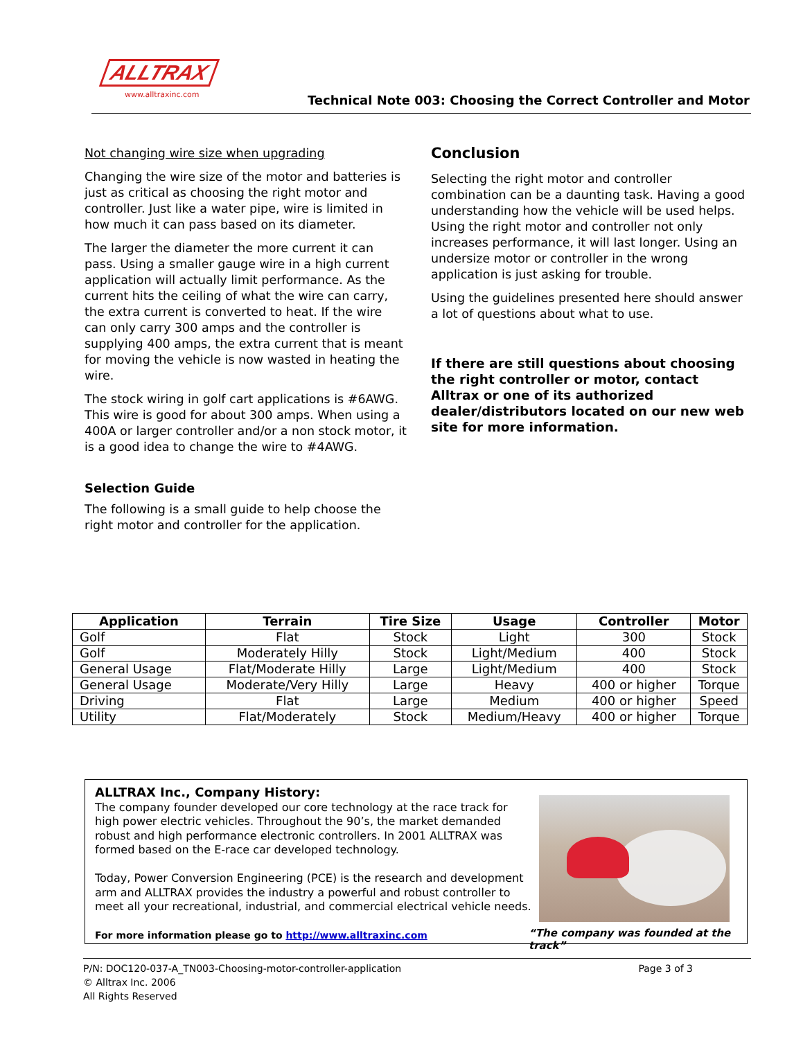ALLTRAX
www.alltraxinc.com
Technical Note 003: Choosing the Correct Controller and Motor
Not changing wire size when upgrading
Changing the wire size of the motor and batteries is just as critical as choosing the right motor and controller. Just like a water pipe, wire is limited in how much it can pass based on its diameter.
The larger the diameter the more current it can pass. Using a smaller gauge wire in a high current application will actually limit performance. As the current hits the ceiling of what the wire can carry, the extra current is converted to heat. If the wire can only carry 300 amps and the controller is supplying 400 amps, the extra current that is meant for moving the vehicle is now wasted in heating the wire.
The stock wiring in golf cart applications is #6AWG. This wire is good for about 300 amps. When using a 400A or larger controller and/or a non stock motor, it is a good idea to change the wire to #4AWG.
Selection Guide
The following is a small guide to help choose the right motor and controller for the application.
Conclusion
Selecting the right motor and controller combination can be a daunting task. Having a good understanding how the vehicle will be used helps. Using the right motor and controller not only increases performance, it will last longer. Using an undersize motor or controller in the wrong application is just asking for trouble.
Using the guidelines presented here should answer a lot of questions about what to use.
If there are still questions about choosing the right controller or motor, contact Alltrax or one of its authorized dealer/distributors located on our new web site for more information.
| Application | Terrain | Tire Size | Usage | Controller | Motor |
| --- | --- | --- | --- | --- | --- |
| Golf | Flat | Stock | Light | 300 | Stock |
| Golf | Moderately Hilly | Stock | Light/Medium | 400 | Stock |
| General Usage | Flat/Moderate Hilly | Large | Light/Medium | 400 | Stock |
| General Usage | Moderate/Very Hilly | Large | Heavy | 400 or higher | Torque |
| Driving | Flat | Large | Medium | 400 or higher | Speed |
| Utility | Flat/Moderately | Stock | Medium/Heavy | 400 or higher | Torque |
ALLTRAX Inc., Company History:
The company founder developed our core technology at the race track for high power electric vehicles. Throughout the 90’s, the market demanded robust and high performance electronic controllers. In 2001 ALLTRAX was formed based on the E-race car developed technology.
Today, Power Conversion Engineering (PCE) is the research and development arm and ALLTRAX provides the industry a powerful and robust controller to meet all your recreational, industrial, and commercial electrical vehicle needs.
For more information please go to http://www.alltraxinc.com
“The company was founded at the track”
P/N: DOC120-037-A_TN003-Choosing-motor-controller-application Page 3 of 3
© Alltrax Inc. 2006
All Rights Reserved